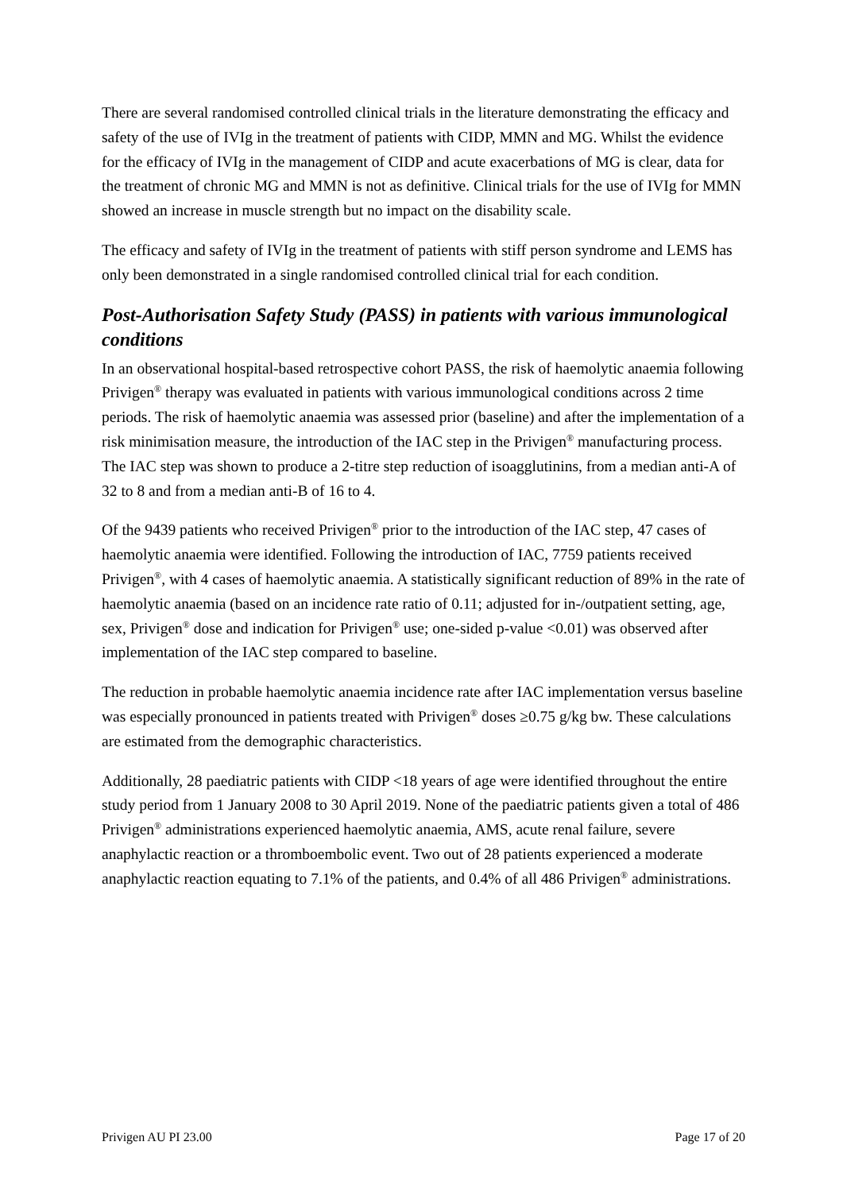There are several randomised controlled clinical trials in the literature demonstrating the efficacy and safety of the use of IVIg in the treatment of patients with CIDP, MMN and MG. Whilst the evidence for the efficacy of IVIg in the management of CIDP and acute exacerbations of MG is clear, data for the treatment of chronic MG and MMN is not as definitive. Clinical trials for the use of IVIg for MMN showed an increase in muscle strength but no impact on the disability scale.
The efficacy and safety of IVIg in the treatment of patients with stiff person syndrome and LEMS has only been demonstrated in a single randomised controlled clinical trial for each condition.
Post-Authorisation Safety Study (PASS) in patients with various immunological conditions
In an observational hospital-based retrospective cohort PASS, the risk of haemolytic anaemia following Privigen<sup>®</sup> therapy was evaluated in patients with various immunological conditions across 2 time periods. The risk of haemolytic anaemia was assessed prior (baseline) and after the implementation of a risk minimisation measure, the introduction of the IAC step in the Privigen<sup>®</sup> manufacturing process. The IAC step was shown to produce a 2-titre step reduction of isoagglutinins, from a median anti-A of 32 to 8 and from a median anti-B of 16 to 4.
Of the 9439 patients who received Privigen<sup>®</sup> prior to the introduction of the IAC step, 47 cases of haemolytic anaemia were identified. Following the introduction of IAC, 7759 patients received Privigen<sup>®</sup>, with 4 cases of haemolytic anaemia. A statistically significant reduction of 89% in the rate of haemolytic anaemia (based on an incidence rate ratio of 0.11; adjusted for in-/outpatient setting, age, sex, Privigen<sup>®</sup> dose and indication for Privigen<sup>®</sup> use; one-sided p-value <0.01) was observed after implementation of the IAC step compared to baseline.
The reduction in probable haemolytic anaemia incidence rate after IAC implementation versus baseline was especially pronounced in patients treated with Privigen<sup>®</sup> doses ≥0.75 g/kg bw. These calculations are estimated from the demographic characteristics.
Additionally, 28 paediatric patients with CIDP <18 years of age were identified throughout the entire study period from 1 January 2008 to 30 April 2019. None of the paediatric patients given a total of 486 Privigen<sup>®</sup> administrations experienced haemolytic anaemia, AMS, acute renal failure, severe anaphylactic reaction or a thromboembolic event. Two out of 28 patients experienced a moderate anaphylactic reaction equating to 7.1% of the patients, and 0.4% of all 486 Privigen<sup>®</sup> administrations.
Privigen AU PI 23.00 Page 17 of 20